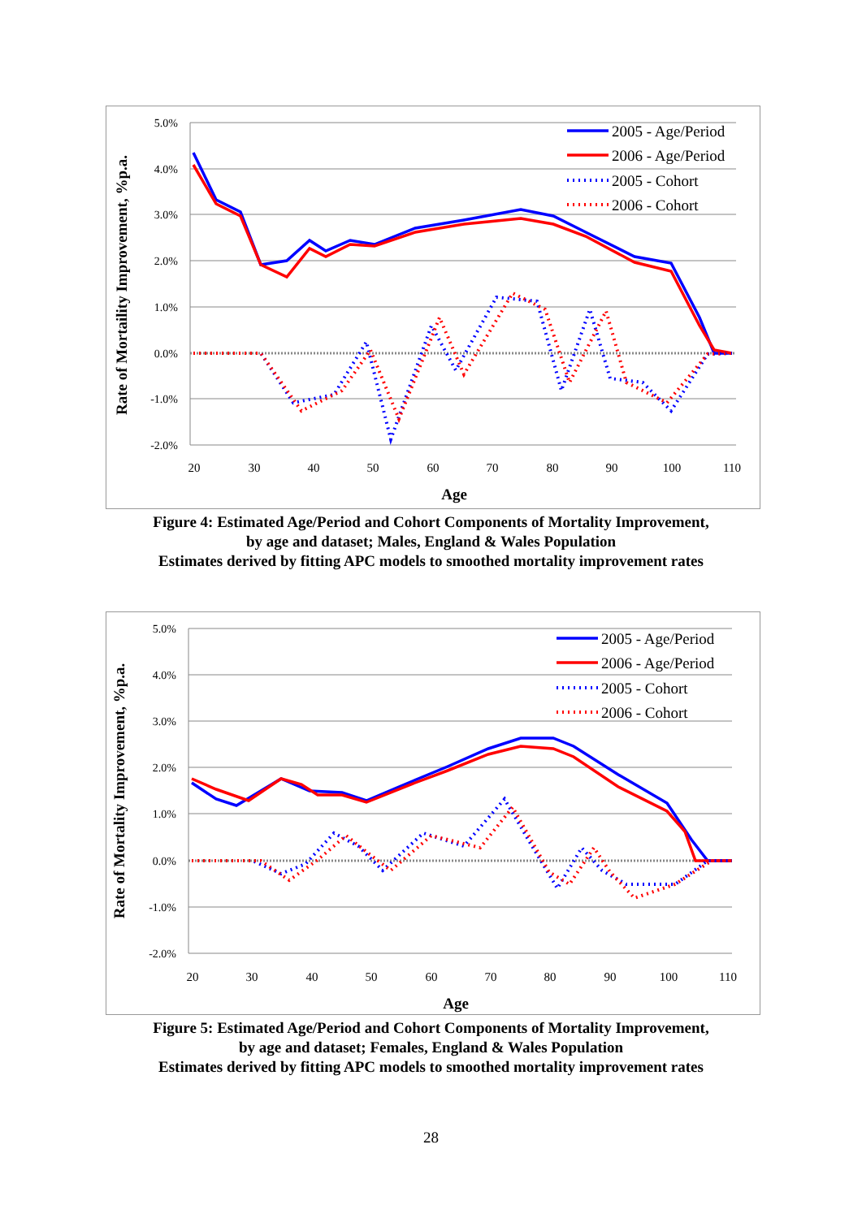5.0%
4.0%
3.0%
2.0%
1.0%
0.0%
-1.0%
-2.0%
20
30
40
50
60
70
80
90
100
110
Age
Rate of Mortaility Improvement, %p.a.
2005 - Age/Period
2006 - Age/Period
2005 - Cohort
2006 - Cohort
Figure 4: Estimated Age/Period and Cohort Components of Mortality Improvement,
by age and dataset; Males, England & Wales Population
Estimates derived by fitting APC models to smoothed mortality improvement rates
5.0%
4.0%
3.0%
2.0%
1.0%
0.0%
-1.0%
-2.0%
20
30
40
50
60
70
80
90
100
110
Age
Rate of Mortality Improvement, %p.a.
2005 - Age/Period
2006 - Age/Period
2005 - Cohort
2006 - Cohort
Figure 5: Estimated Age/Period and Cohort Components of Mortality Improvement,
by age and dataset; Females, England & Wales Population
Estimates derived by fitting APC models to smoothed mortality improvement rates
28